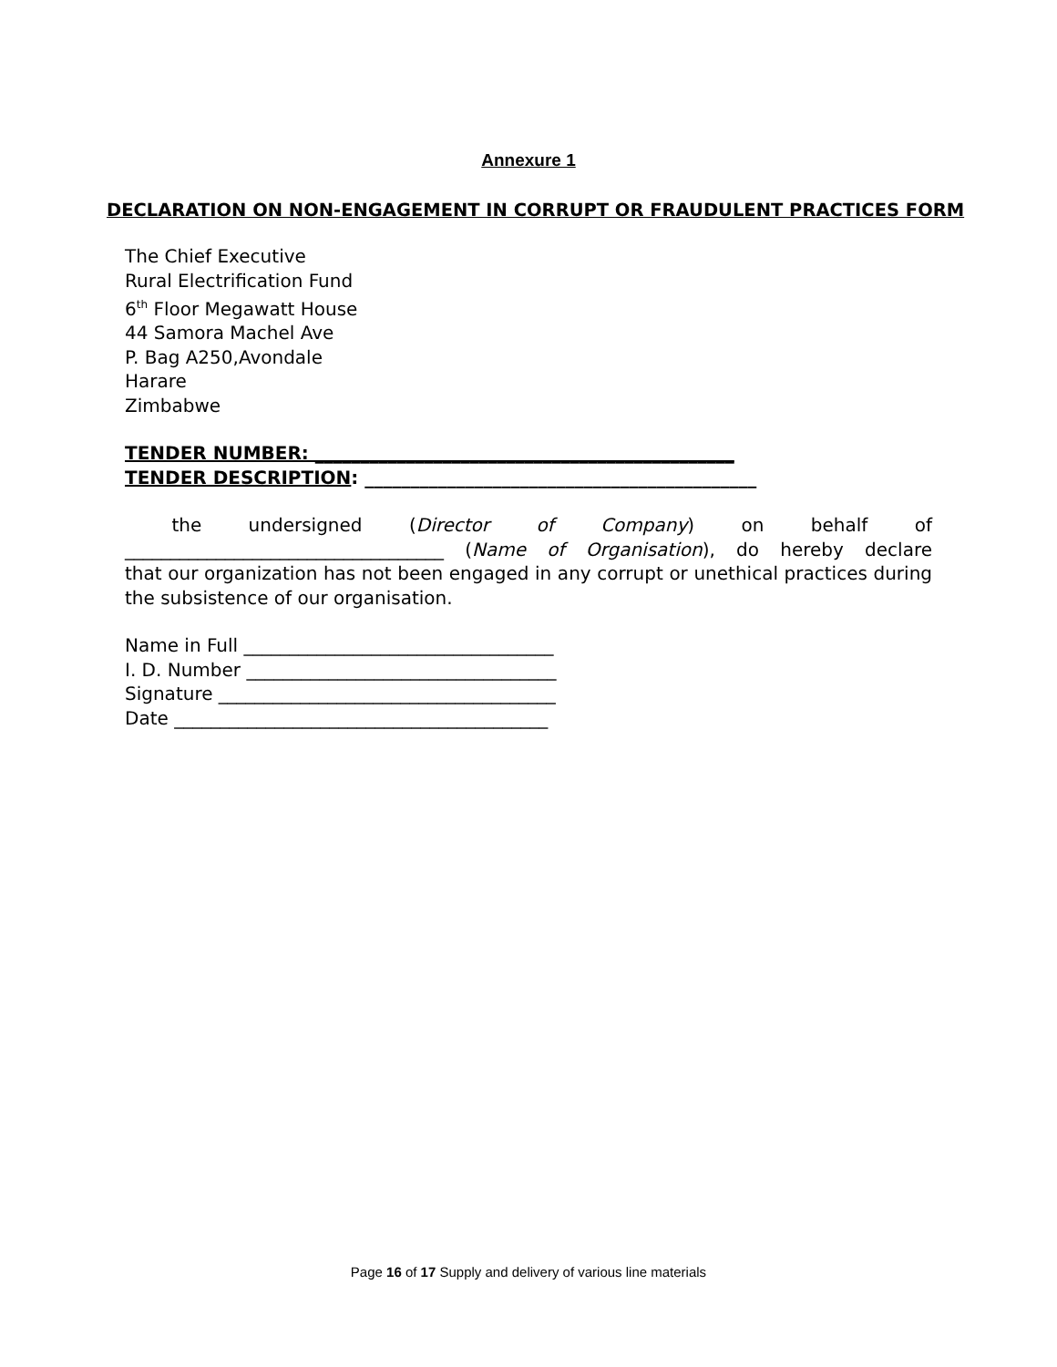Annexure 1
DECLARATION ON NON-ENGAGEMENT IN CORRUPT OR FRAUDULENT PRACTICES FORM
The Chief Executive
Rural Electrification Fund
6<sup>th</sup> Floor Megawatt House
44 Samora Machel Ave
P. Bag A250,Avondale
Harare
Zimbabwe
TENDER NUMBER: ______________________________________________
TENDER DESCRIPTION: ___________________________________________
the undersigned (Director of Company) on behalf of
___________________________________ (Name of Organisation), do hereby declare
that our organization has not been engaged in any corrupt or unethical practices during the subsistence of our organisation.
Name in Full __________________________________
I. D. Number __________________________________
Signature _____________________________________
Date _________________________________________
Page 16 of 17 Supply and delivery of various line materials